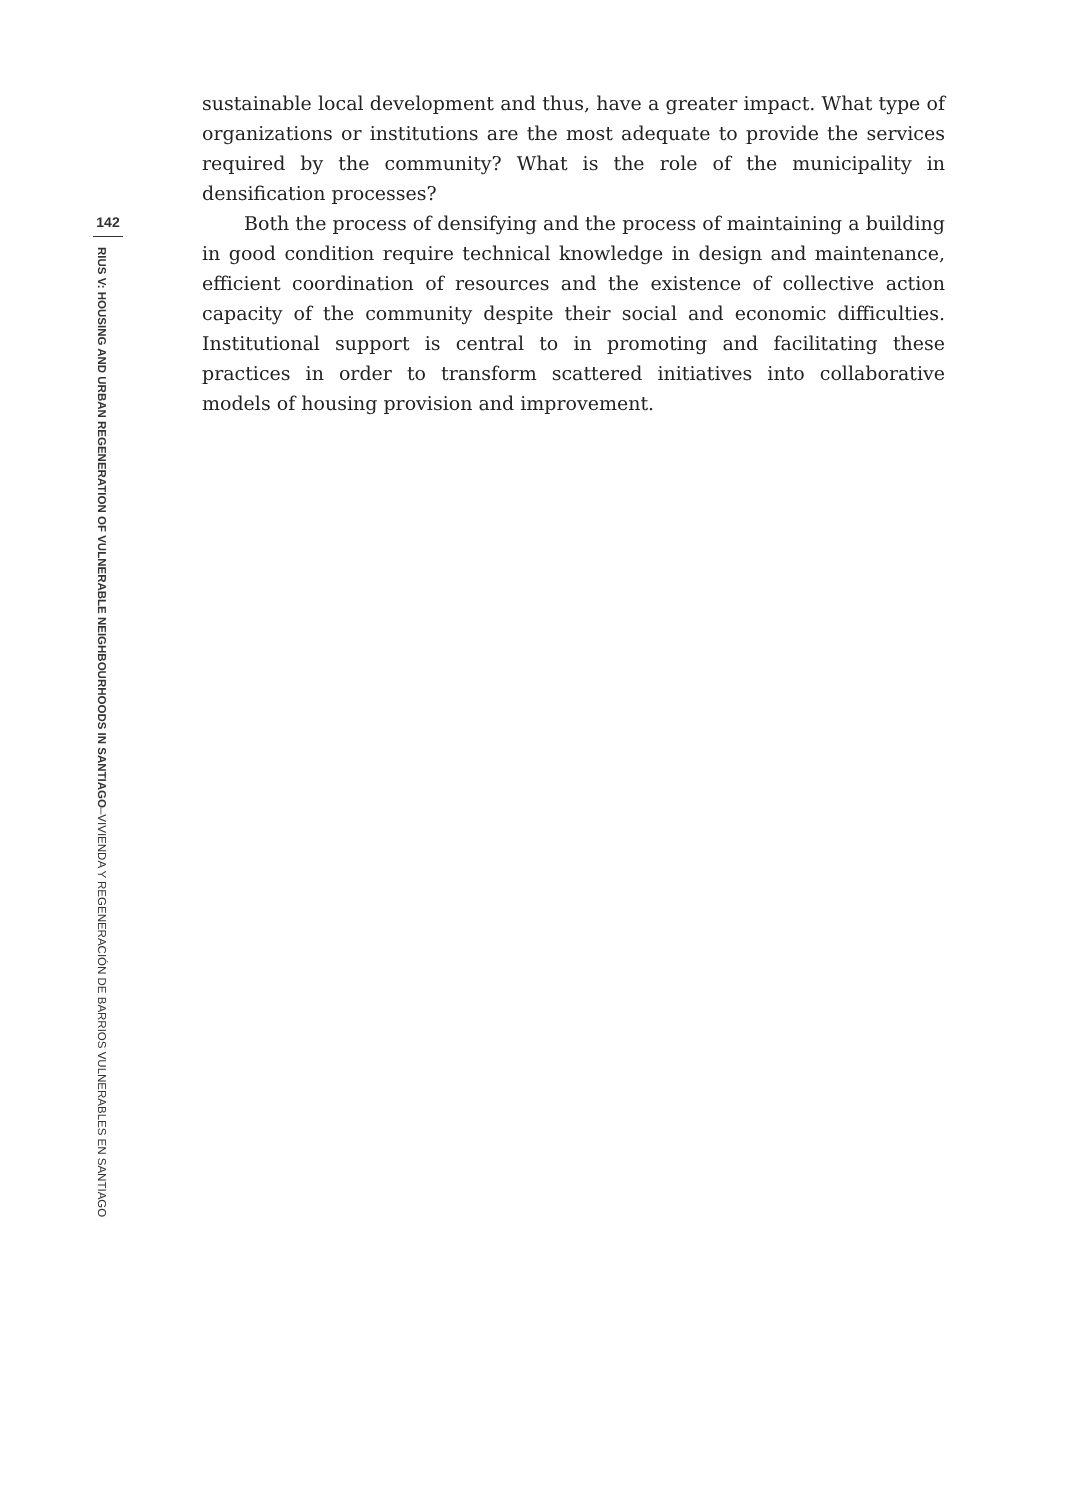142
RIUS V: HOUSING AND URBAN REGENERATION OF VULNERABLE NEIGHBOURHOODS IN SANTIAGO–VIVIENDA Y REGENERACIÓN DE BARRIOS VULNERABLES EN SANTIAGO
sustainable local development and thus, have a greater impact. What type of organizations or institutions are the most adequate to provide the services required by the community? What is the role of the municipality in densification processes?
Both the process of densifying and the process of maintaining a building in good condition require technical knowledge in design and maintenance, efficient coordination of resources and the existence of collective action capacity of the community despite their social and economic difficulties. Institutional support is central to in promoting and facilitating these practices in order to transform scattered initiatives into collaborative models of housing provision and improvement.